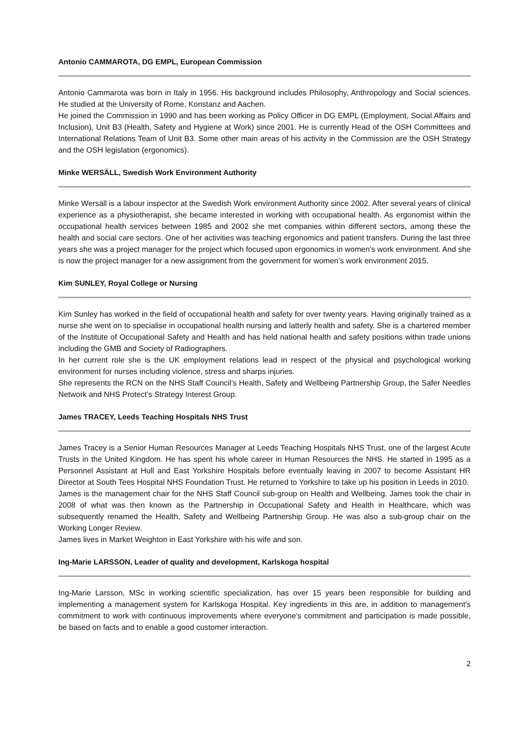Antonio CAMMAROTA, DG EMPL, European Commission
Antonio Cammarota was born in Italy in 1956. His background includes Philosophy, Anthropology and Social sciences. He studied at the University of Rome, Konstanz and Aachen.
He joined the Commission in 1990 and has been working as Policy Officer in DG EMPL (Employment, Social Affairs and Inclusion), Unit B3 (Health, Safety and Hygiene at Work) since 2001. He is currently Head of the OSH Committees and International Relations Team of Unit B3. Some other main areas of his activity in the Commission are the OSH Strategy and the OSH legislation (ergonomics).
Minke WERSÄLL, Swedish Work Environment Authority
Minke Wersäll is a labour inspector at the Swedish Work environment Authority since 2002. After several years of clinical experience as a physiotherapist, she became interested in working with occupational health. As ergonomist within the occupational health services between 1985 and 2002 she met companies within different sectors, among these the health and social care sectors. One of her activities was teaching ergonomics and patient transfers. During the last three years she was a project manager for the project which focused upon ergonomics in women’s work environment. And she is now the project manager for a new assignment from the government for women’s work environment 2015.
Kim SUNLEY, Royal College or Nursing
Kim Sunley has worked in the field of occupational health and safety for over twenty years. Having originally trained as a nurse she went on to specialise in occupational health nursing and latterly health and safety. She is a chartered member of the Institute of Occupational Safety and Health and has held national health and safety positions within trade unions including the GMB and Society of Radiographers.
In her current role she is the UK employment relations lead in respect of the physical and psychological working environment for nurses including violence, stress and sharps injuries.
She represents the RCN on the NHS Staff Council’s Health, Safety and Wellbeing Partnership Group, the Safer Needles Network and NHS Protect’s Strategy Interest Group.
James TRACEY, Leeds Teaching Hospitals NHS Trust
James Tracey is a Senior Human Resources Manager at Leeds Teaching Hospitals NHS Trust, one of the largest Acute Trusts in the United Kingdom. He has spent his whole career in Human Resources the NHS. He started in 1995 as a Personnel Assistant at Hull and East Yorkshire Hospitals before eventually leaving in 2007 to become Assistant HR Director at South Tees Hospital NHS Foundation Trust. He returned to Yorkshire to take up his position in Leeds in 2010.
James is the management chair for the NHS Staff Council sub-group on Health and Wellbeing. James took the chair in 2008 of what was then known as the Partnership in Occupational Safety and Health in Healthcare, which was subsequently renamed the Health, Safety and Wellbeing Partnership Group. He was also a sub-group chair on the Working Longer Review.
James lives in Market Weighton in East Yorkshire with his wife and son.
Ing-Marie LARSSON, Leader of quality and development, Karlskoga hospital
Ing-Marie Larsson, MSc in working scientific specialization, has over 15 years been responsible for building and implementing a management system for Karlskoga Hospital. Key ingredients in this are, in addition to management's commitment to work with continuous improvements where everyone's commitment and participation is made possible, be based on facts and to enable a good customer interaction.
2